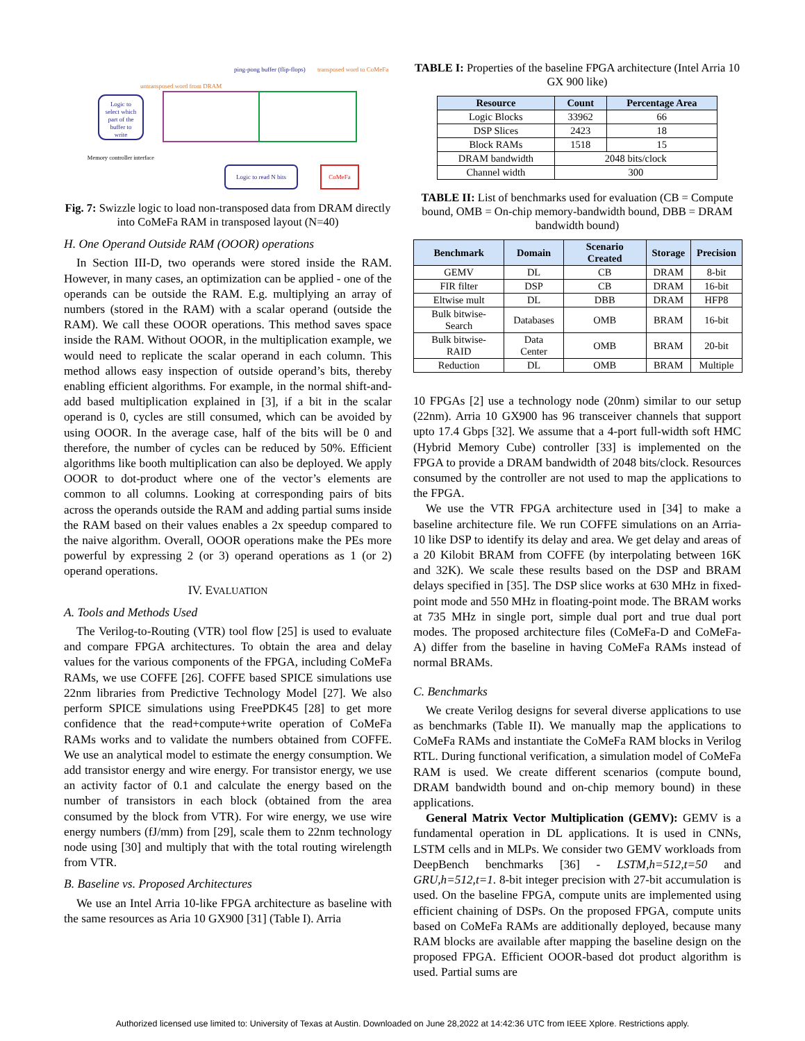Logic to
select which
part of the
buffer to
write
untransposed word from DRAM
ping-pong buffer (flip-flops)
transposed word to CoMeFa
Memory controller interface
Logic to read N bits
CoMeFa
Fig. 7: Swizzle logic to load non-transposed data from DRAM directly into CoMeFa RAM in transposed layout (N=40)
H. One Operand Outside RAM (OOOR) operations
In Section III-D, two operands were stored inside the RAM. However, in many cases, an optimization can be applied - one of the operands can be outside the RAM. E.g. multiplying an array of numbers (stored in the RAM) with a scalar operand (outside the RAM). We call these OOOR operations. This method saves space inside the RAM. Without OOOR, in the multiplication example, we would need to replicate the scalar operand in each column. This method allows easy inspection of outside operand’s bits, thereby enabling efficient algorithms. For example, in the normal shift-and-add based multiplication explained in [3], if a bit in the scalar operand is 0, cycles are still consumed, which can be avoided by using OOOR. In the average case, half of the bits will be 0 and therefore, the number of cycles can be reduced by 50%. Efficient algorithms like booth multiplication can also be deployed. We apply OOOR to dot-product where one of the vector’s elements are common to all columns. Looking at corresponding pairs of bits across the operands outside the RAM and adding partial sums inside the RAM based on their values enables a 2x speedup compared to the naive algorithm. Overall, OOOR operations make the PEs more powerful by expressing 2 (or 3) operand operations as 1 (or 2) operand operations.
IV. EVALUATION
A. Tools and Methods Used
The Verilog-to-Routing (VTR) tool flow [25] is used to evaluate and compare FPGA architectures. To obtain the area and delay values for the various components of the FPGA, including CoMeFa RAMs, we use COFFE [26]. COFFE based SPICE simulations use 22nm libraries from Predictive Technology Model [27]. We also perform SPICE simulations using FreePDK45 [28] to get more confidence that the read+compute+write operation of CoMeFa RAMs works and to validate the numbers obtained from COFFE. We use an analytical model to estimate the energy consumption. We add transistor energy and wire energy. For transistor energy, we use an activity factor of 0.1 and calculate the energy based on the number of transistors in each block (obtained from the area consumed by the block from VTR). For wire energy, we use wire energy numbers (fJ/mm) from [29], scale them to 22nm technology node using [30] and multiply that with the total routing wirelength from VTR.
B. Baseline vs. Proposed Architectures
We use an Intel Arria 10-like FPGA architecture as baseline with the same resources as Aria 10 GX900 [31] (Table I). Arria
TABLE I: Properties of the baseline FPGA architecture (Intel Arria 10 GX 900 like)
| Resource | Count | Percentage Area |
| --- | --- | --- |
| Logic Blocks | 33962 | 66 |
| DSP Slices | 2423 | 18 |
| Block RAMs | 1518 | 15 |
| DRAM bandwidth | 2048 bits/clock | |
| Channel width | 300 | |
TABLE II: List of benchmarks used for evaluation (CB = Compute bound, OMB = On-chip memory-bandwidth bound, DBB = DRAM bandwidth bound)
| Benchmark | Domain | Scenario Created | Storage | Precision |
| --- | --- | --- | --- | --- |
| GEMV | DL | CB | DRAM | 8-bit |
| FIR filter | DSP | CB | DRAM | 16-bit |
| Eltwise mult | DL | DBB | DRAM | HFP8 |
| Bulk bitwise-Search | Databases | OMB | BRAM | 16-bit |
| Bulk bitwise-RAID | Data Center | OMB | BRAM | 20-bit |
| Reduction | DL | OMB | BRAM | Multiple |
10 FPGAs [2] use a technology node (20nm) similar to our setup (22nm). Arria 10 GX900 has 96 transceiver channels that support upto 17.4 Gbps [32]. We assume that a 4-port full-width soft HMC (Hybrid Memory Cube) controller [33] is implemented on the FPGA to provide a DRAM bandwidth of 2048 bits/clock. Resources consumed by the controller are not used to map the applications to the FPGA.
We use the VTR FPGA architecture used in [34] to make a baseline architecture file. We run COFFE simulations on an Arria-10 like DSP to identify its delay and area. We get delay and areas of a 20 Kilobit BRAM from COFFE (by interpolating between 16K and 32K). We scale these results based on the DSP and BRAM delays specified in [35]. The DSP slice works at 630 MHz in fixed-point mode and 550 MHz in floating-point mode. The BRAM works at 735 MHz in single port, simple dual port and true dual port modes. The proposed architecture files (CoMeFa-D and CoMeFa-A) differ from the baseline in having CoMeFa RAMs instead of normal BRAMs.
C. Benchmarks
We create Verilog designs for several diverse applications to use as benchmarks (Table II). We manually map the applications to CoMeFa RAMs and instantiate the CoMeFa RAM blocks in Verilog RTL. During functional verification, a simulation model of CoMeFa RAM is used. We create different scenarios (compute bound, DRAM bandwidth bound and on-chip memory bound) in these applications.
General Matrix Vector Multiplication (GEMV): GEMV is a fundamental operation in DL applications. It is used in CNNs, LSTM cells and in MLPs. We consider two GEMV workloads from DeepBench benchmarks [36] - LSTM,h=512,t=50 and GRU,h=512,t=1. 8-bit integer precision with 27-bit accumulation is used. On the baseline FPGA, compute units are implemented using efficient chaining of DSPs. On the proposed FPGA, compute units based on CoMeFa RAMs are additionally deployed, because many RAM blocks are available after mapping the baseline design on the proposed FPGA. Efficient OOOR-based dot product algorithm is used. Partial sums are
Authorized licensed use limited to: University of Texas at Austin. Downloaded on June 28,2022 at 14:42:36 UTC from IEEE Xplore. Restrictions apply.